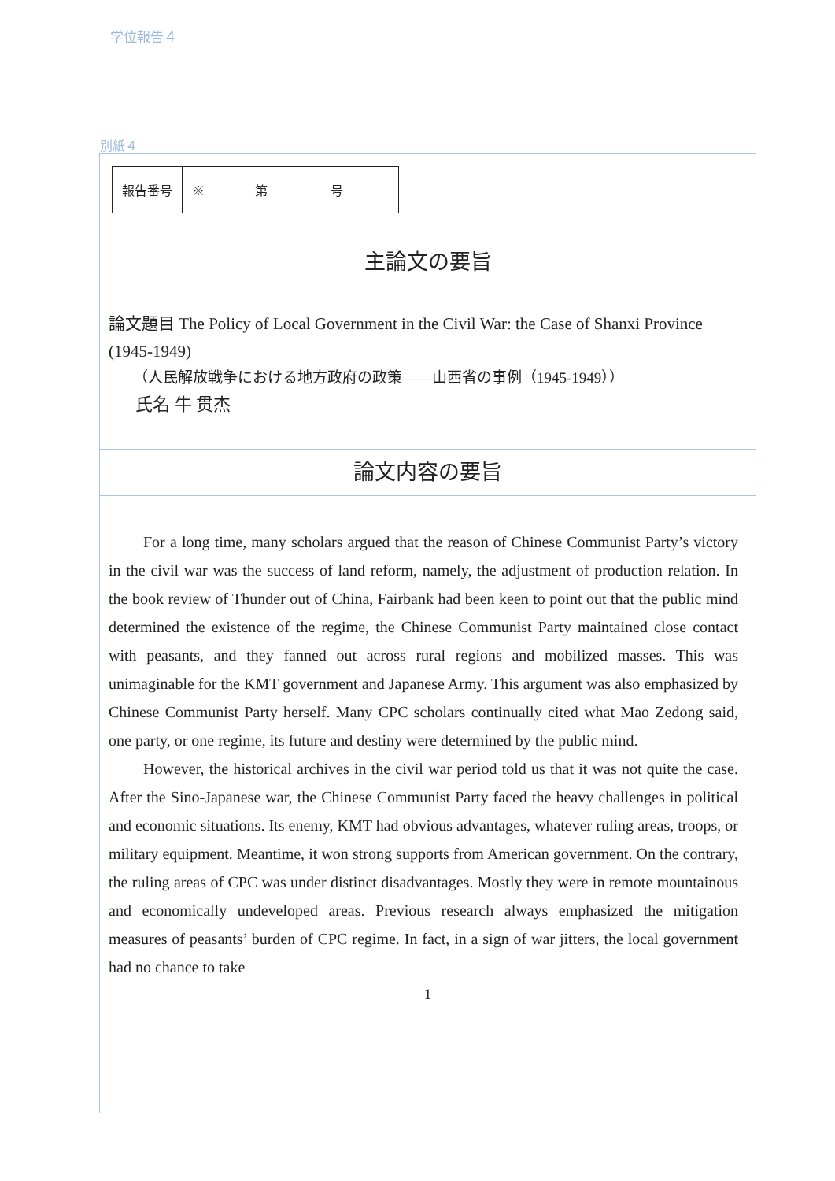学位報告４
別紙４
| 報告番号 | ※ 第 号 |
主論文の要旨
論文題目 The Policy of Local Government in the Civil War: the Case of Shanxi Province (1945-1949)
（人民解放戦争における地方政府の政策――山西省の事例（1945-1949））
氏名 牛 贯杰
論文内容の要旨
For a long time, many scholars argued that the reason of Chinese Communist Party’s victory in the civil war was the success of land reform, namely, the adjustment of production relation. In the book review of Thunder out of China, Fairbank had been keen to point out that the public mind determined the existence of the regime, the Chinese Communist Party maintained close contact with peasants, and they fanned out across rural regions and mobilized masses. This was unimaginable for the KMT government and Japanese Army. This argument was also emphasized by Chinese Communist Party herself. Many CPC scholars continually cited what Mao Zedong said, one party, or one regime, its future and destiny were determined by the public mind.
However, the historical archives in the civil war period told us that it was not quite the case. After the Sino-Japanese war, the Chinese Communist Party faced the heavy challenges in political and economic situations. Its enemy, KMT had obvious advantages, whatever ruling areas, troops, or military equipment. Meantime, it won strong supports from American government. On the contrary, the ruling areas of CPC was under distinct disadvantages. Mostly they were in remote mountainous and economically undeveloped areas. Previous research always emphasized the mitigation measures of peasants’ burden of CPC regime. In fact, in a sign of war jitters, the local government had no chance to take
1